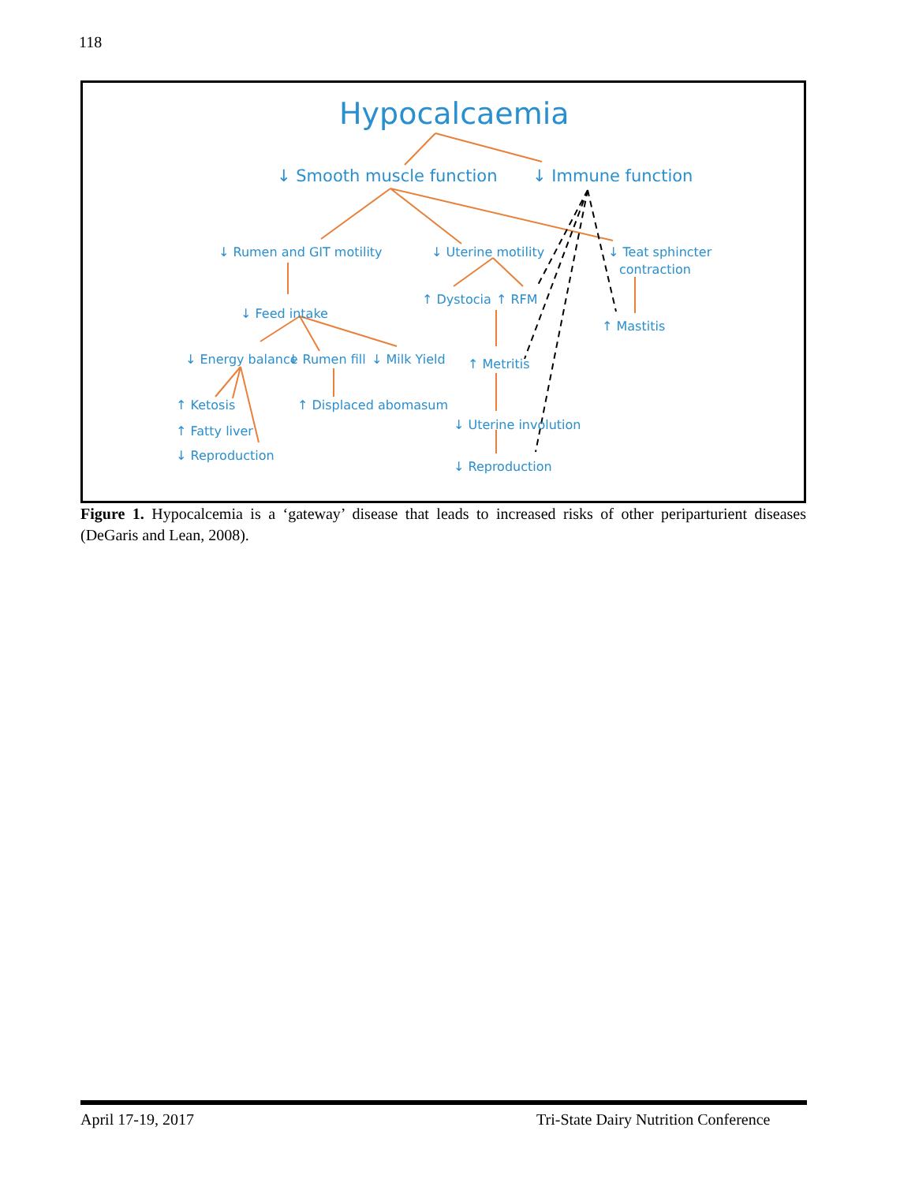118
Hypocalcaemia
↓ Smooth muscle function
↓ Immune function
↓ Rumen and GIT motility
↓ Uterine motility
↓ Teat sphincter
contraction
↑ Dystocia
↑ RFM
↓ Feed intake
↑ Mastitis
↓ Energy balance
↓ Rumen fill
↓ Milk Yield
↑ Metritis
↑ Ketosis
↑ Displaced abomasum
↑ Fatty liver
↓ Uterine involution
↓ Reproduction
↓ Reproduction
Figure 1. Hypocalcemia is a ‘gateway’ disease that leads to increased risks of other periparturient diseases (DeGaris and Lean, 2008).
April 17-19, 2017
Tri-State Dairy Nutrition Conference